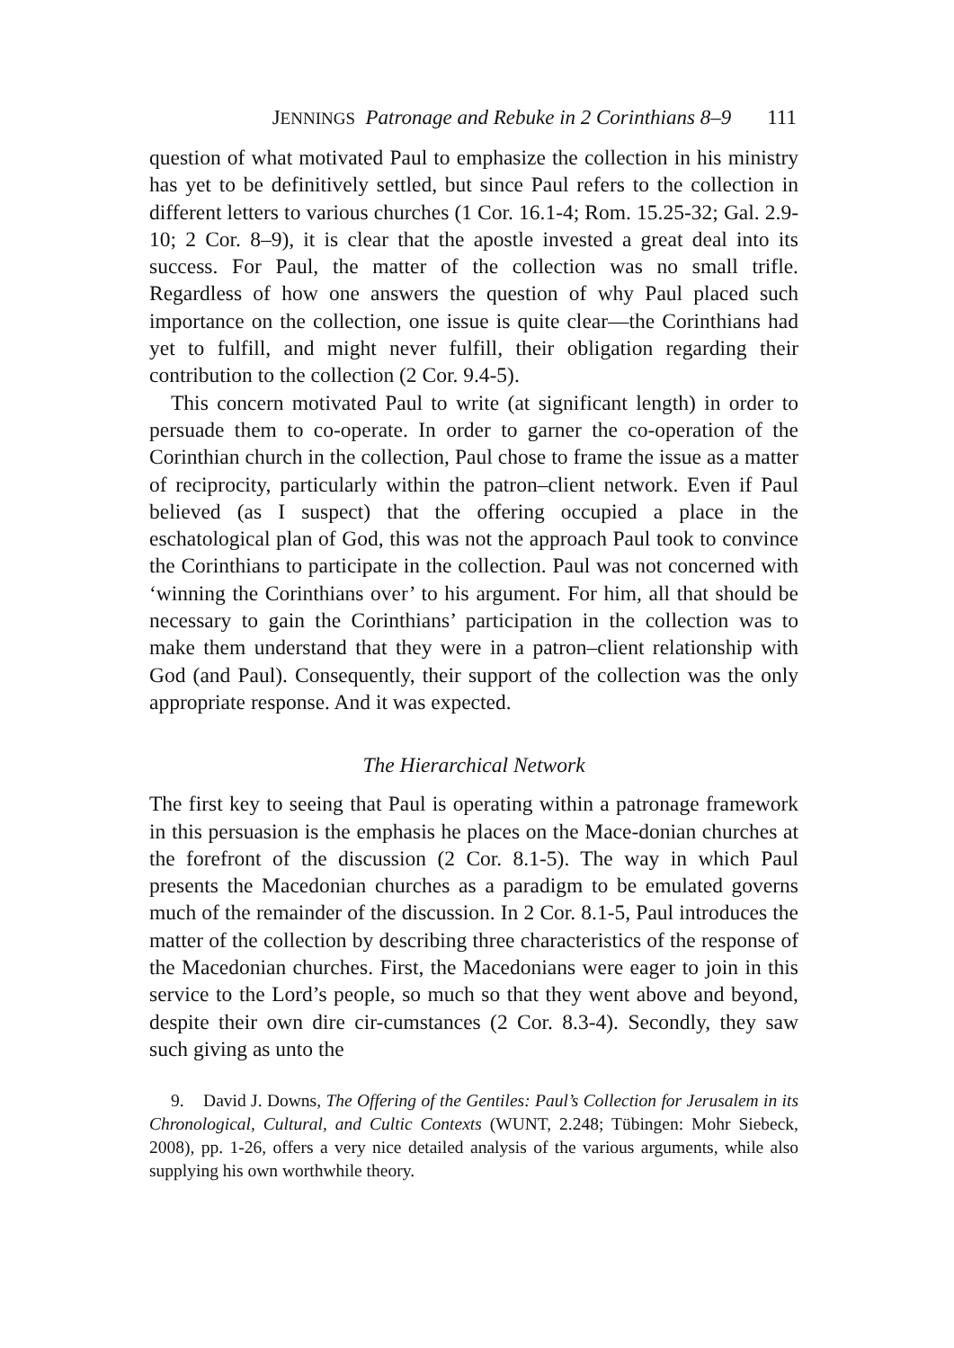JENNINGS Patronage and Rebuke in 2 Corinthians 8–9 111
question of what motivated Paul to emphasize the collection in his ministry has yet to be definitively settled, but since Paul refers to the collection in different letters to various churches (1 Cor. 16.1-4; Rom. 15.25-32; Gal. 2.9-10; 2 Cor. 8–9), it is clear that the apostle invested a great deal into its success. For Paul, the matter of the collection was no small trifle. Regardless of how one answers the question of why Paul placed such importance on the collection, one issue is quite clear—the Corinthians had yet to fulfill, and might never fulfill, their obligation regarding their contribution to the collection (2 Cor. 9.4-5).
This concern motivated Paul to write (at significant length) in order to persuade them to co-operate. In order to garner the co-operation of the Corinthian church in the collection, Paul chose to frame the issue as a matter of reciprocity, particularly within the patron–client network. Even if Paul believed (as I suspect) that the offering occupied a place in the eschatological plan of God, this was not the approach Paul took to convince the Corinthians to participate in the collection. Paul was not concerned with ‘winning the Corinthians over’ to his argument. For him, all that should be necessary to gain the Corinthians’ participation in the collection was to make them understand that they were in a patron–client relationship with God (and Paul). Consequently, their support of the collection was the only appropriate response. And it was expected.
The Hierarchical Network
The first key to seeing that Paul is operating within a patronage framework in this persuasion is the emphasis he places on the Mace-donian churches at the forefront of the discussion (2 Cor. 8.1-5). The way in which Paul presents the Macedonian churches as a paradigm to be emulated governs much of the remainder of the discussion. In 2 Cor. 8.1-5, Paul introduces the matter of the collection by describing three characteristics of the response of the Macedonian churches. First, the Macedonians were eager to join in this service to the Lord’s people, so much so that they went above and beyond, despite their own dire cir-cumstances (2 Cor. 8.3-4). Secondly, they saw such giving as unto the
9. David J. Downs, The Offering of the Gentiles: Paul’s Collection for Jerusalem in its Chronological, Cultural, and Cultic Contexts (WUNT, 2.248; Tübingen: Mohr Siebeck, 2008), pp. 1-26, offers a very nice detailed analysis of the various arguments, while also supplying his own worthwhile theory.